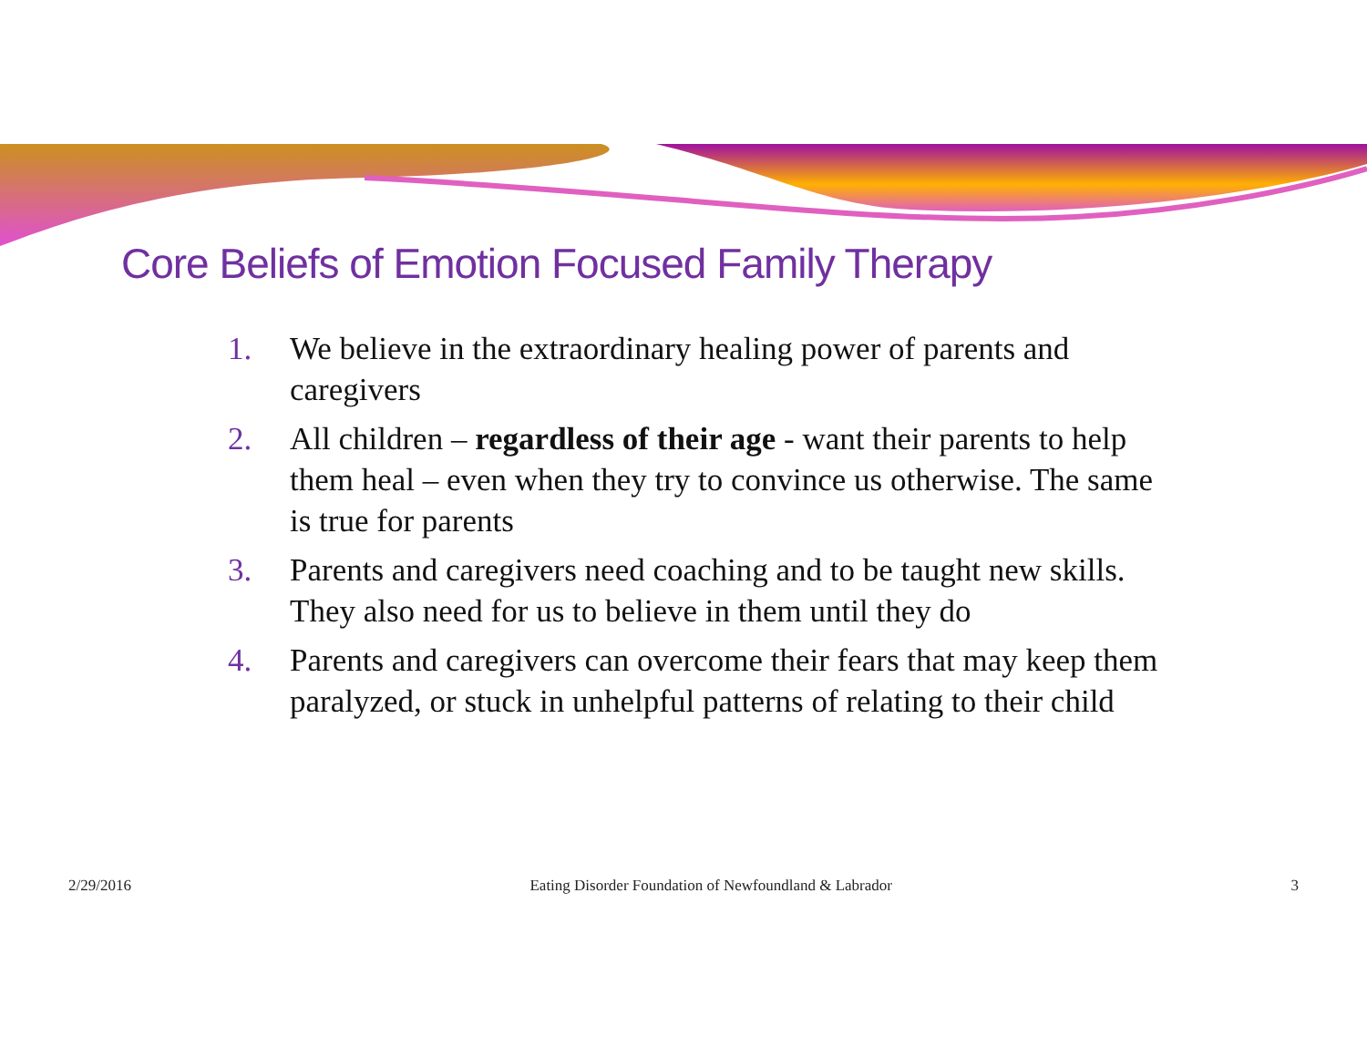Core Beliefs of Emotion Focused Family Therapy
1. We believe in the extraordinary healing power of parents and caregivers
2. All children – regardless of their age - want their parents to help them heal – even when they try to convince us otherwise. The same is true for parents
3. Parents and caregivers need coaching and to be taught new skills. They also need for us to believe in them until they do
4. Parents and caregivers can overcome their fears that may keep them paralyzed, or stuck in unhelpful patterns of relating to their child
2/29/2016 Eating Disorder Foundation of Newfoundland & Labrador 3